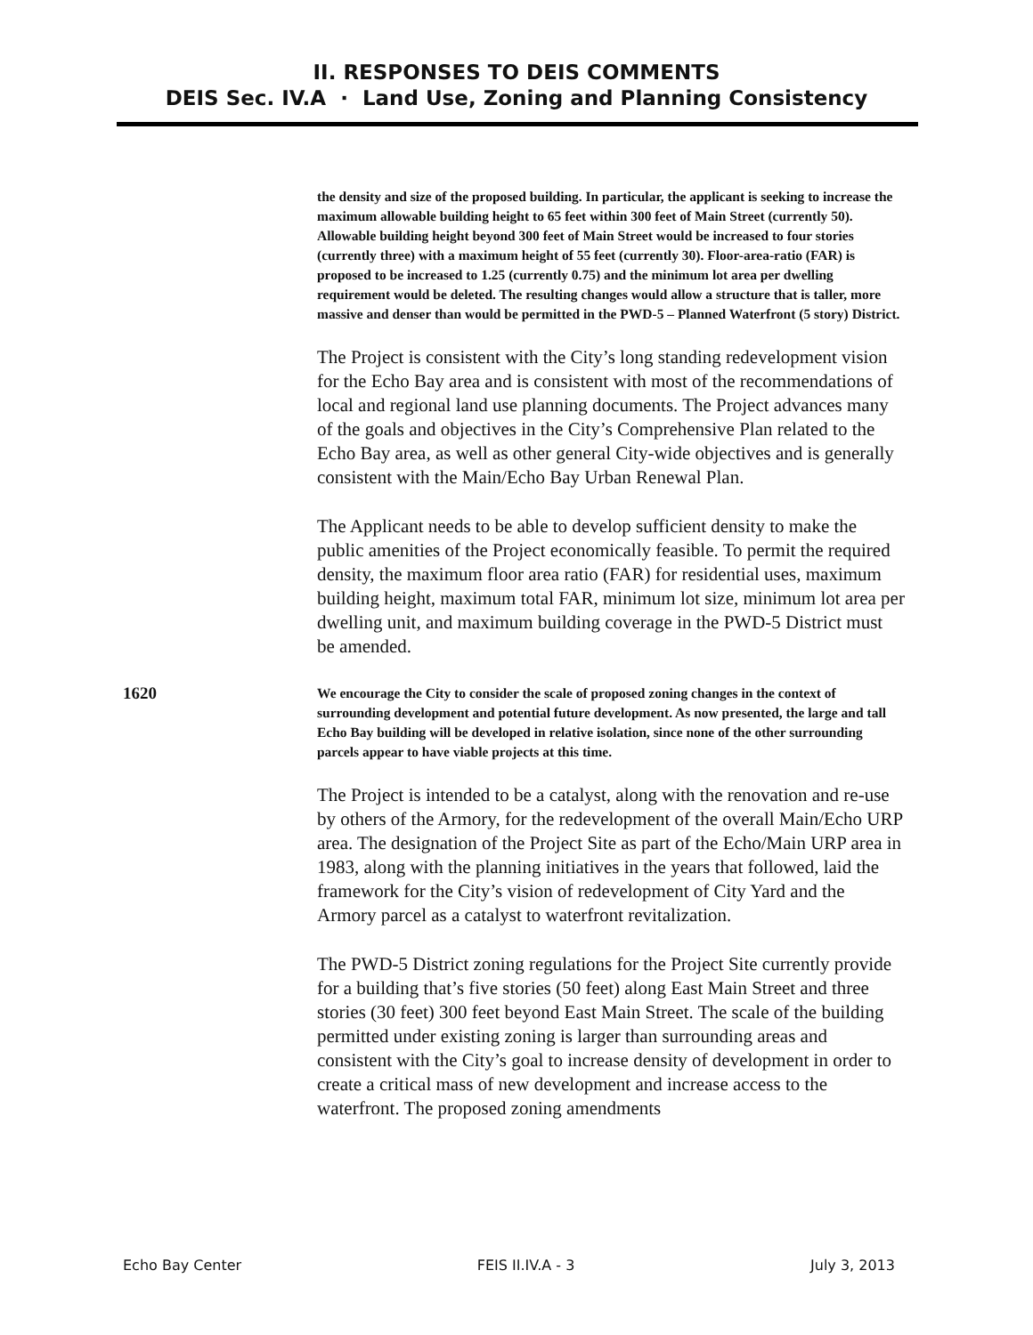II. RESPONSES TO DEIS COMMENTS
DEIS Sec. IV.A · Land Use, Zoning and Planning Consistency
the density and size of the proposed building. In particular, the applicant is seeking to increase the maximum allowable building height to 65 feet within 300 feet of Main Street (currently 50). Allowable building height beyond 300 feet of Main Street would be increased to four stories (currently three) with a maximum height of 55 feet (currently 30). Floor-area-ratio (FAR) is proposed to be increased to 1.25 (currently 0.75) and the minimum lot area per dwelling requirement would be deleted. The resulting changes would allow a structure that is taller, more massive and denser than would be permitted in the PWD-5 – Planned Waterfront (5 story) District.
The Project is consistent with the City’s long standing redevelopment vision for the Echo Bay area and is consistent with most of the recommendations of local and regional land use planning documents. The Project advances many of the goals and objectives in the City’s Comprehensive Plan related to the Echo Bay area, as well as other general City-wide objectives and is generally consistent with the Main/Echo Bay Urban Renewal Plan.
The Applicant needs to be able to develop sufficient density to make the public amenities of the Project economically feasible. To permit the required density, the maximum floor area ratio (FAR) for residential uses, maximum building height, maximum total FAR, minimum lot size, minimum lot area per dwelling unit, and maximum building coverage in the PWD-5 District must be amended.
1620
We encourage the City to consider the scale of proposed zoning changes in the context of surrounding development and potential future development. As now presented, the large and tall Echo Bay building will be developed in relative isolation, since none of the other surrounding parcels appear to have viable projects at this time.
The Project is intended to be a catalyst, along with the renovation and re-use by others of the Armory, for the redevelopment of the overall Main/Echo URP area. The designation of the Project Site as part of the Echo/Main URP area in 1983, along with the planning initiatives in the years that followed, laid the framework for the City’s vision of redevelopment of City Yard and the Armory parcel as a catalyst to waterfront revitalization.
The PWD-5 District zoning regulations for the Project Site currently provide for a building that’s five stories (50 feet) along East Main Street and three stories (30 feet) 300 feet beyond East Main Street. The scale of the building permitted under existing zoning is larger than surrounding areas and consistent with the City’s goal to increase density of development in order to create a critical mass of new development and increase access to the waterfront. The proposed zoning amendments
Echo Bay Center FEIS II.IV.A - 3 July 3, 2013